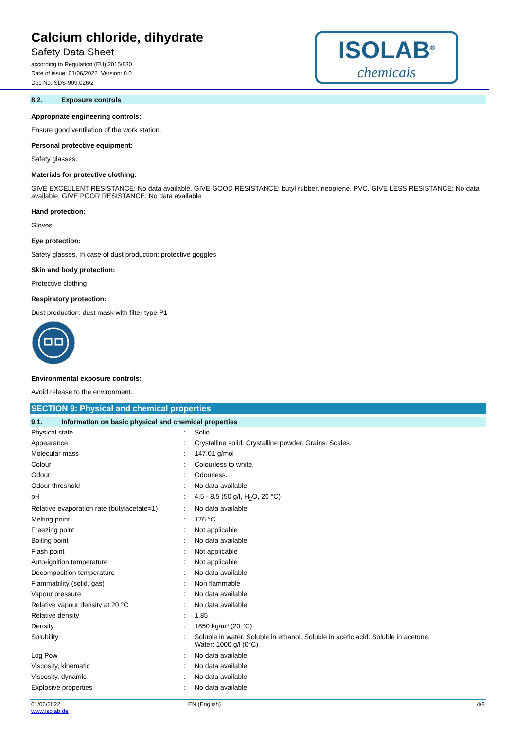Calcium chloride, dihydrate
Safety Data Sheet
according to Regulation (EU) 2015/830
Date of issue: 01/06/2022 Version: 0.0
Doc No: SDS-909.026/2
ISOLAB<sup>®</sup>
chemicals
8.2. Exposure controls
Appropriate engineering controls:
Ensure good ventilation of the work station.
Personal protective equipment:
Safety glasses.
Materials for protective clothing:
GIVE EXCELLENT RESISTANCE: No data available. GIVE GOOD RESISTANCE: butyl rubber. neoprene. PVC. GIVE LESS RESISTANCE: No data available. GIVE POOR RESISTANCE: No data available
Hand protection:
Gloves
Eye protection:
Safety glasses. In case of dust production: protective goggles
Skin and body protection:
Protective clothing
Respiratory protection:
Dust production: dust mask with filter type P1
Environmental exposure controls:
Avoid release to the environment.
SECTION 9: Physical and chemical properties
9.1. Information on basic physical and chemical properties
| Physical state | : | Solid |
| Appearance | : | Crystalline solid. Crystalline powder. Grains. Scales. |
| Molecular mass | : | 147.01 g/mol |
| Colour | : | Colourless to white. |
| Odour | : | Odourless. |
| Odour threshold | : | No data available |
| pH | : | 4.5 - 8.5 (50 g/l, H<sub>2</sub>O, 20 °C) |
| Relative evaporation rate (butylacetate=1) | : | No data available |
| Melting point | : | 176 °C |
| Freezing point | : | Not applicable |
| Boiling point | : | No data available |
| Flash point | : | Not applicable |
| Auto-ignition temperature | : | Not applicable |
| Decomposition temperature | : | No data available |
| Flammability (solid, gas) | : | Non flammable |
| Vapour pressure | : | No data available |
| Relative vapour density at 20 °C | : | No data available |
| Relative density | : | 1.85 |
| Density | : | 1850 kg/m³ (20 °C) |
| Solubility | : | Soluble in water. Soluble in ethanol. Soluble in acetic acid. Soluble in acetone. Water: 1000 g/l (0°C) |
| Log Pow | : | No data available |
| Viscosity, kinematic | : | No data available |
| Viscosity, dynamic | : | No data available |
| Explosive properties | : | No data available |
01/06/2022
www.isolab.de
EN (English) 4/8